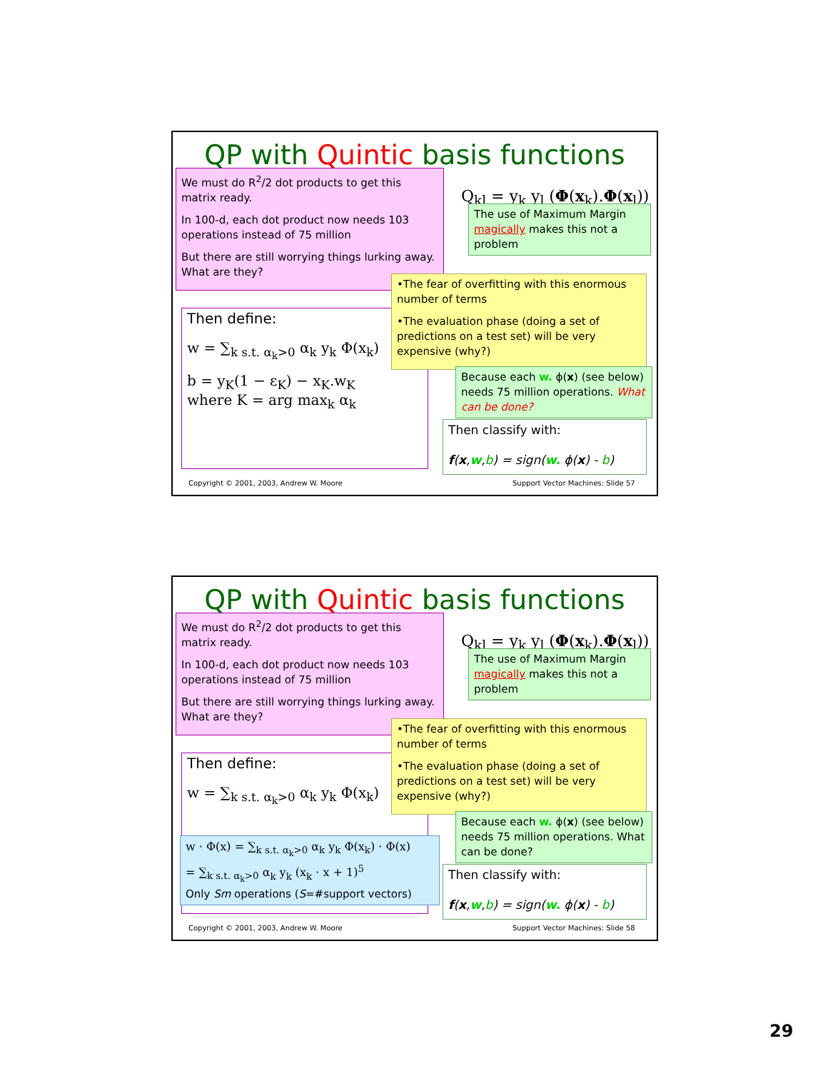QP with Quintic basis functions
Q<sub>kl</sub> = y<sub>k</sub> y<sub>l</sub> (Φ(x<sub>k</sub>).Φ(x<sub>l</sub>))
We must do R<sup>2</sup>/2 dot products to get this matrix ready.
In 100-d, each dot product now needs 103 operations instead of 75 million
But there are still worrying things lurking away. What are they?
The use of Maximum Margin magically makes this not a problem
Then define:
w = ∑<sub>k s.t. α<sub>k</sub>>0</sub> α<sub>k</sub> y<sub>k</sub> Φ(x<sub>k</sub>)
b = y<sub>K</sub>(1 − ε<sub>K</sub>) − x<sub>K</sub>.w<sub>K</sub>
where K = arg max<sub>k</sub> α<sub>k</sub>
•The fear of overfitting with this enormous number of terms
•The evaluation phase (doing a set of predictions on a test set) will be very expensive (why?)
Because each w. ϕ(x) (see below) needs 75 million operations. What can be done?
Then classify with:
f(x,w,b) = sign(w. ϕ(x) - b)
Copyright © 2001, 2003, Andrew W. Moore
Support Vector Machines: Slide 57
QP with Quintic basis functions
Q<sub>kl</sub> = y<sub>k</sub> y<sub>l</sub> (Φ(x<sub>k</sub>).Φ(x<sub>l</sub>))
We must do R<sup>2</sup>/2 dot products to get this matrix ready.
In 100-d, each dot product now needs 103 operations instead of 75 million
But there are still worrying things lurking away. What are they?
The use of Maximum Margin magically makes this not a problem
Then define:
w = ∑<sub>k s.t. α<sub>k</sub>>0</sub> α<sub>k</sub> y<sub>k</sub> Φ(x<sub>k</sub>)
•The fear of overfitting with this enormous number of terms
•The evaluation phase (doing a set of predictions on a test set) will be very expensive (why?)
Because each w. ϕ(x) (see below) needs 75 million operations. What can be done?
w · Φ(x) = ∑<sub>k s.t. α<sub>k</sub>>0</sub> α<sub>k</sub> y<sub>k</sub> Φ(x<sub>k</sub>) · Φ(x)
= ∑<sub>k s.t. α<sub>k</sub>>0</sub> α<sub>k</sub> y<sub>k</sub> (x<sub>k</sub> · x + 1)<sup>5</sup>
Only Sm operations (S=#support vectors)
Then classify with:
f(x,w,b) = sign(w. ϕ(x) - b)
Copyright © 2001, 2003, Andrew W. Moore
Support Vector Machines: Slide 58
29